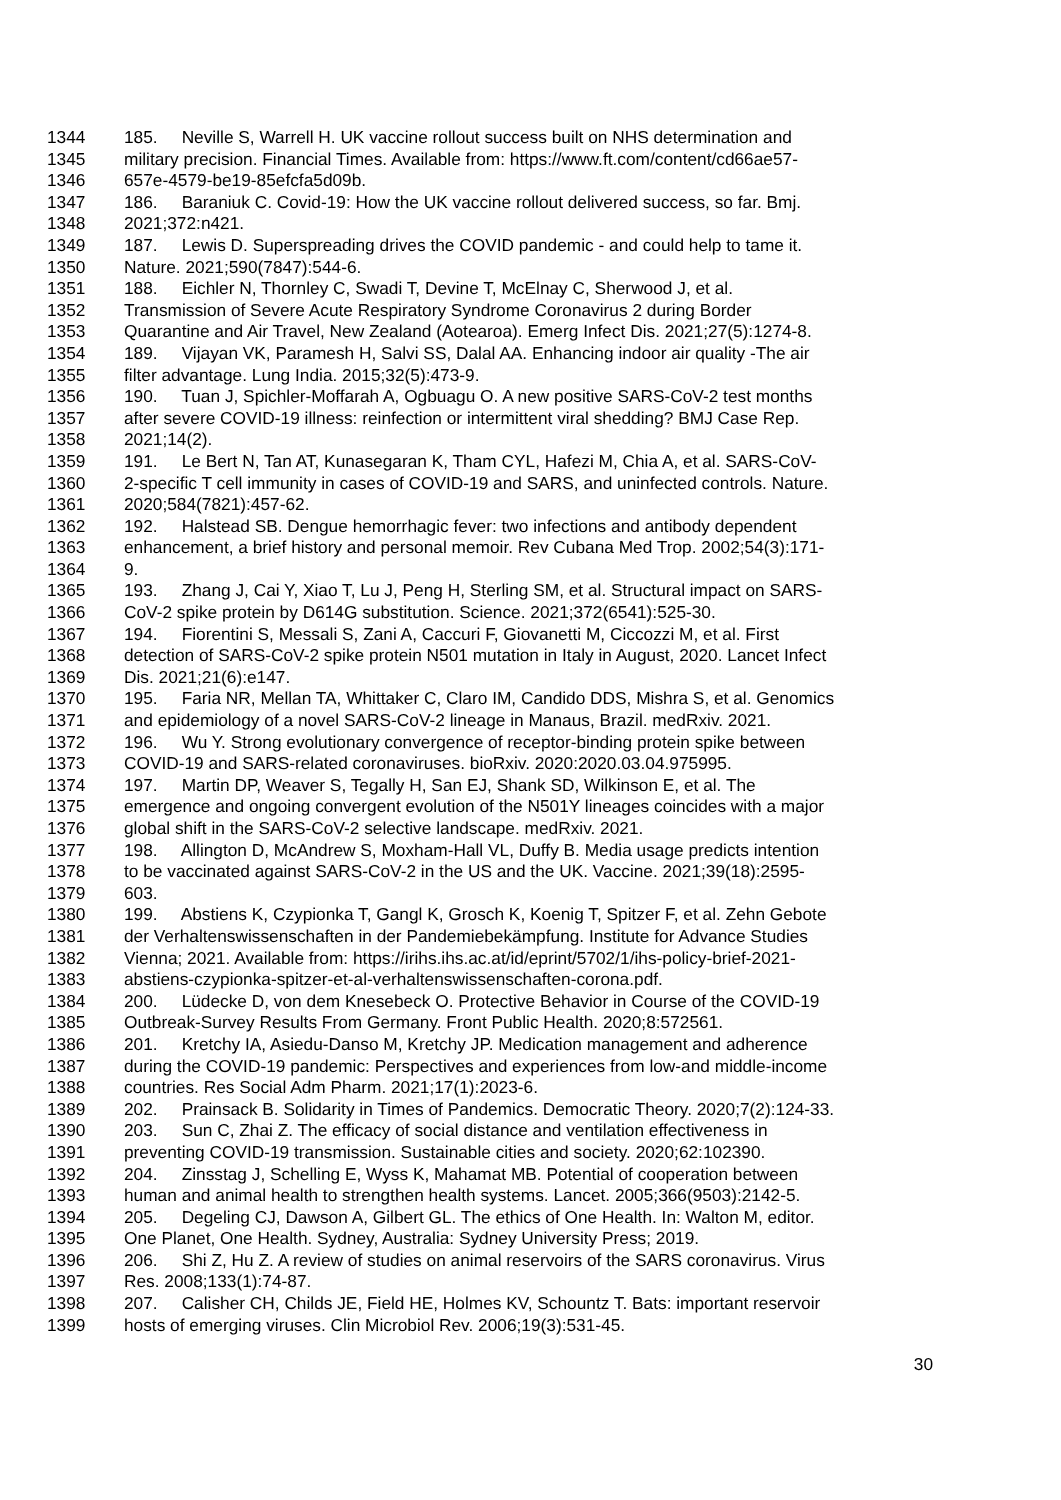1344 185. Neville S, Warrell H. UK vaccine rollout success built on NHS determination and
1345 military precision. Financial Times. Available from: https://www.ft.com/content/cd66ae57-
1346 657e-4579-be19-85efcfa5d09b.
1347 186. Baraniuk C. Covid-19: How the UK vaccine rollout delivered success, so far. Bmj.
1348 2021;372:n421.
1349 187. Lewis D. Superspreading drives the COVID pandemic - and could help to tame it.
1350 Nature. 2021;590(7847):544-6.
1351 188. Eichler N, Thornley C, Swadi T, Devine T, McElnay C, Sherwood J, et al.
1352 Transmission of Severe Acute Respiratory Syndrome Coronavirus 2 during Border
1353 Quarantine and Air Travel, New Zealand (Aotearoa). Emerg Infect Dis. 2021;27(5):1274-8.
1354 189. Vijayan VK, Paramesh H, Salvi SS, Dalal AA. Enhancing indoor air quality -The air
1355 filter advantage. Lung India. 2015;32(5):473-9.
1356 190. Tuan J, Spichler-Moffarah A, Ogbuagu O. A new positive SARS-CoV-2 test months
1357 after severe COVID-19 illness: reinfection or intermittent viral shedding? BMJ Case Rep.
1358 2021;14(2).
1359 191. Le Bert N, Tan AT, Kunasegaran K, Tham CYL, Hafezi M, Chia A, et al. SARS-CoV-
1360 2-specific T cell immunity in cases of COVID-19 and SARS, and uninfected controls. Nature.
1361 2020;584(7821):457-62.
1362 192. Halstead SB. Dengue hemorrhagic fever: two infections and antibody dependent
1363 enhancement, a brief history and personal memoir. Rev Cubana Med Trop. 2002;54(3):171-
1364 9.
1365 193. Zhang J, Cai Y, Xiao T, Lu J, Peng H, Sterling SM, et al. Structural impact on SARS-
1366 CoV-2 spike protein by D614G substitution. Science. 2021;372(6541):525-30.
1367 194. Fiorentini S, Messali S, Zani A, Caccuri F, Giovanetti M, Ciccozzi M, et al. First
1368 detection of SARS-CoV-2 spike protein N501 mutation in Italy in August, 2020. Lancet Infect
1369 Dis. 2021;21(6):e147.
1370 195. Faria NR, Mellan TA, Whittaker C, Claro IM, Candido DDS, Mishra S, et al. Genomics
1371 and epidemiology of a novel SARS-CoV-2 lineage in Manaus, Brazil. medRxiv. 2021.
1372 196. Wu Y. Strong evolutionary convergence of receptor-binding protein spike between
1373 COVID-19 and SARS-related coronaviruses. bioRxiv. 2020:2020.03.04.975995.
1374 197. Martin DP, Weaver S, Tegally H, San EJ, Shank SD, Wilkinson E, et al. The
1375 emergence and ongoing convergent evolution of the N501Y lineages coincides with a major
1376 global shift in the SARS-CoV-2 selective landscape. medRxiv. 2021.
1377 198. Allington D, McAndrew S, Moxham-Hall VL, Duffy B. Media usage predicts intention
1378 to be vaccinated against SARS-CoV-2 in the US and the UK. Vaccine. 2021;39(18):2595-
1379 603.
1380 199. Abstiens K, Czypionka T, Gangl K, Grosch K, Koenig T, Spitzer F, et al. Zehn Gebote
1381 der Verhaltenswissenschaften in der Pandemiebekämpfung. Institute for Advance Studies
1382 Vienna; 2021. Available from: https://irihs.ihs.ac.at/id/eprint/5702/1/ihs-policy-brief-2021-
1383 abstiens-czypionka-spitzer-et-al-verhaltenswissenschaften-corona.pdf.
1384 200. Lüdecke D, von dem Knesebeck O. Protective Behavior in Course of the COVID-19
1385 Outbreak-Survey Results From Germany. Front Public Health. 2020;8:572561.
1386 201. Kretchy IA, Asiedu-Danso M, Kretchy JP. Medication management and adherence
1387 during the COVID-19 pandemic: Perspectives and experiences from low-and middle-income
1388 countries. Res Social Adm Pharm. 2021;17(1):2023-6.
1389 202. Prainsack B. Solidarity in Times of Pandemics. Democratic Theory. 2020;7(2):124-33.
1390 203. Sun C, Zhai Z. The efficacy of social distance and ventilation effectiveness in
1391 preventing COVID-19 transmission. Sustainable cities and society. 2020;62:102390.
1392 204. Zinsstag J, Schelling E, Wyss K, Mahamat MB. Potential of cooperation between
1393 human and animal health to strengthen health systems. Lancet. 2005;366(9503):2142-5.
1394 205. Degeling CJ, Dawson A, Gilbert GL. The ethics of One Health. In: Walton M, editor.
1395 One Planet, One Health. Sydney, Australia: Sydney University Press; 2019.
1396 206. Shi Z, Hu Z. A review of studies on animal reservoirs of the SARS coronavirus. Virus
1397 Res. 2008;133(1):74-87.
1398 207. Calisher CH, Childs JE, Field HE, Holmes KV, Schountz T. Bats: important reservoir
1399 hosts of emerging viruses. Clin Microbiol Rev. 2006;19(3):531-45.
30